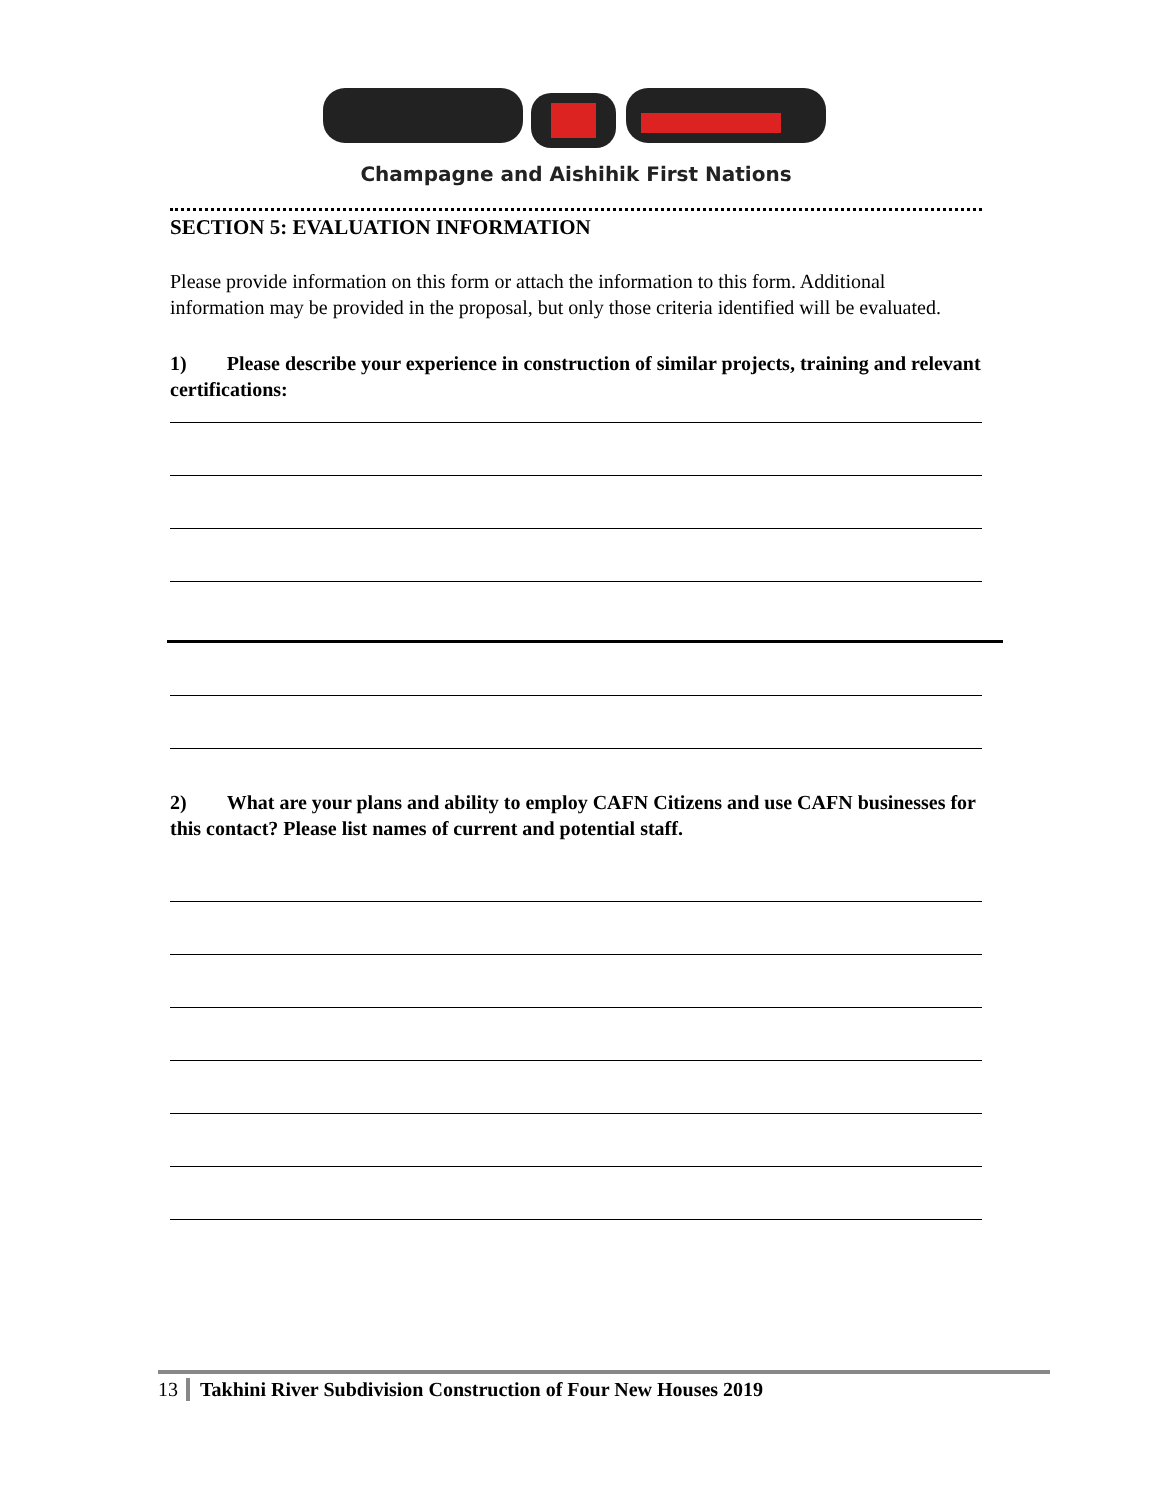Champagne and Aishihik First Nations
SECTION 5: EVALUATION INFORMATION
Please provide information on this form or attach the information to this form. Additional information may be provided in the proposal, but only those criteria identified will be evaluated.
1) Please describe your experience in construction of similar projects, training and relevant certifications:
2) What are your plans and ability to employ CAFN Citizens and use CAFN businesses for this contact? Please list names of current and potential staff.
13 Takhini River Subdivision Construction of Four New Houses 2019